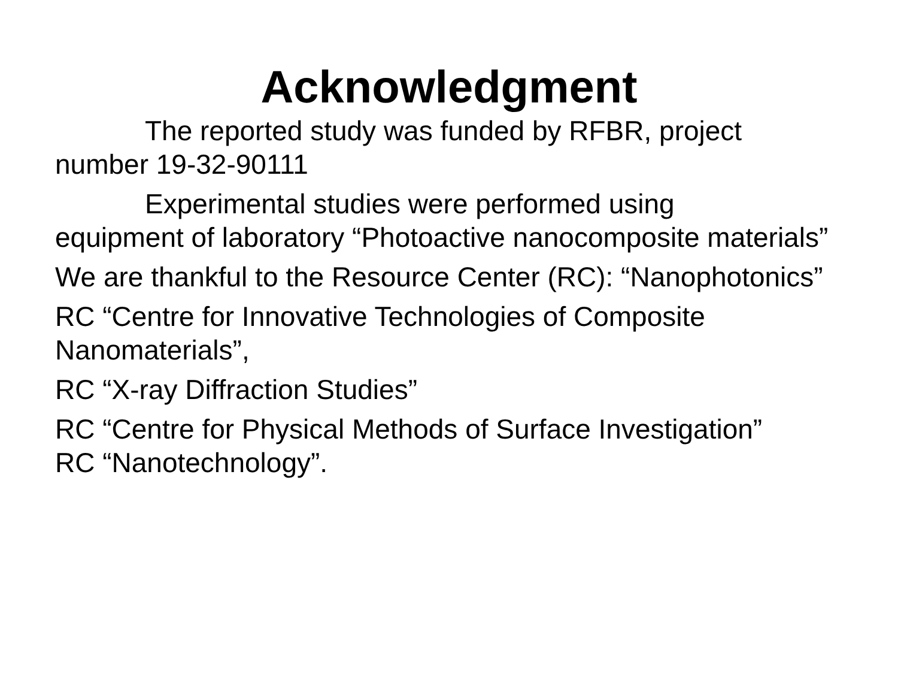Acknowledgment
The reported study was funded by RFBR, project
number 19-32-90111
Experimental studies were performed using
equipment of laboratory “Photoactive nanocomposite materials”
We are thankful to the Resource Center (RC): “Nanophotonics”
RC “Centre for Innovative Technologies of Composite Nanomaterials”,
RC “X-ray Diffraction Studies”
RC “Centre for Physical Methods of Surface Investigation”
RC “Nanotechnology”.